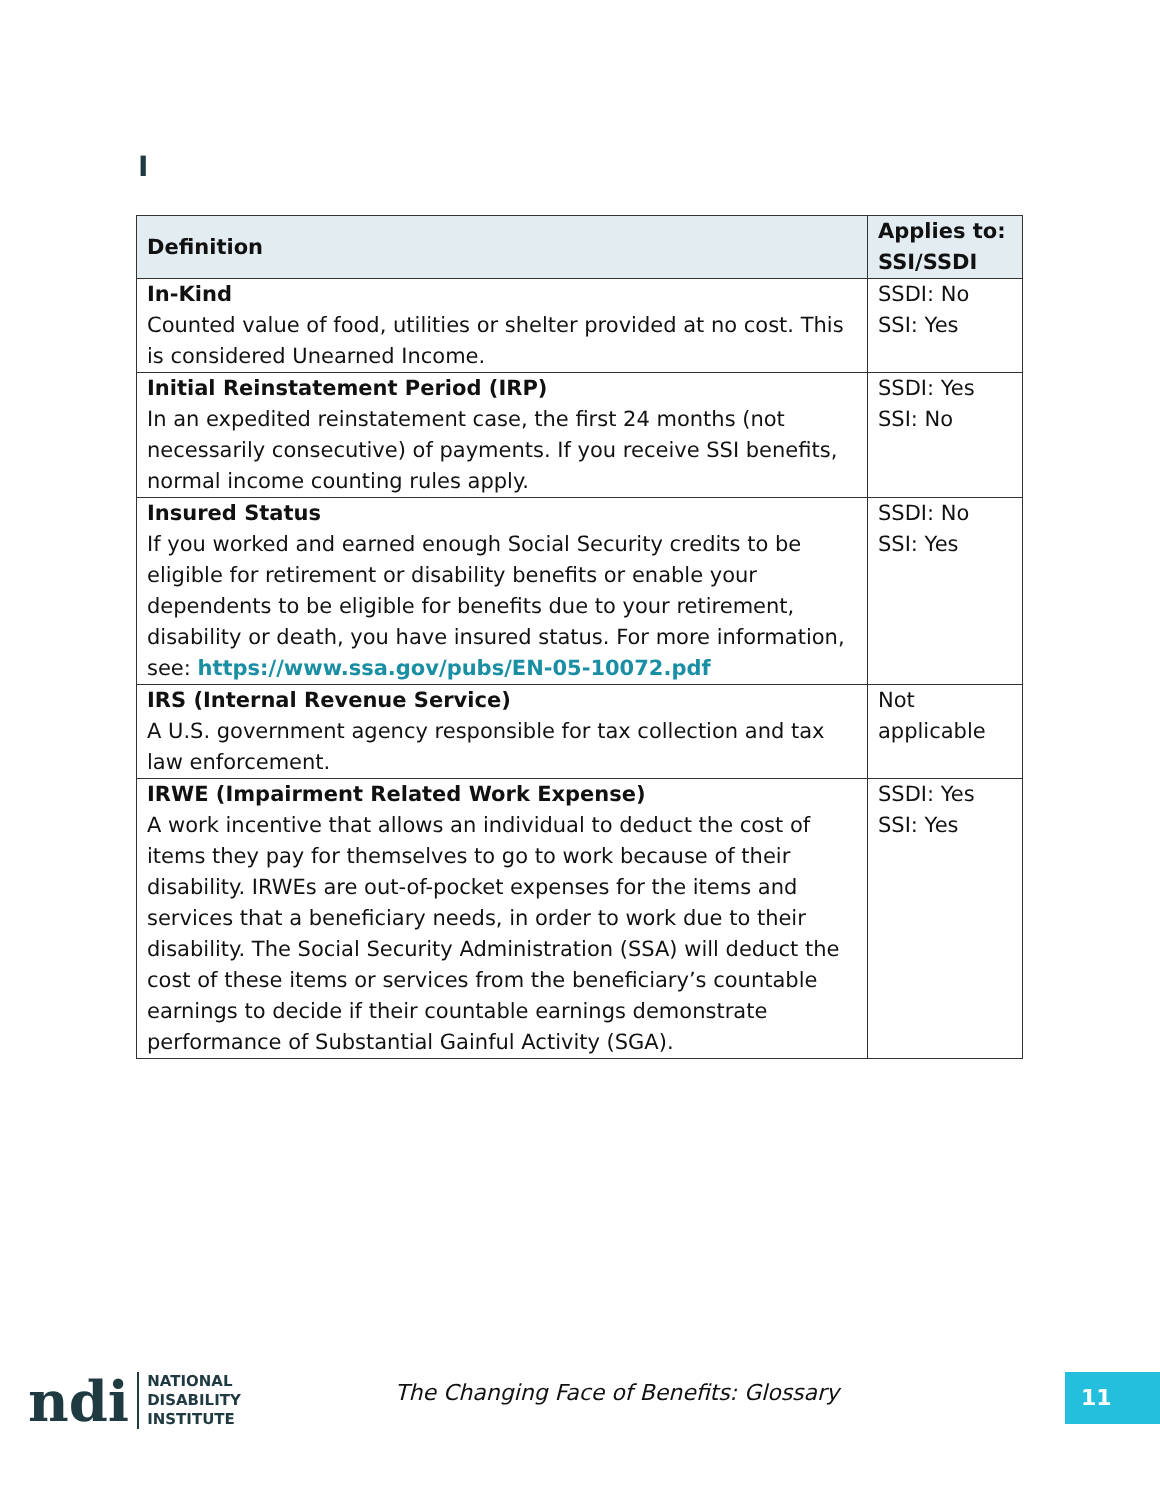I
| Definition | Applies to: SSI/SSDI |
| --- | --- |
| In-Kind Counted value of food, utilities or shelter provided at no cost. This is considered Unearned Income. | SSDI: No SSI: Yes |
| Initial Reinstatement Period (IRP) In an expedited reinstatement case, the first 24 months (not necessarily consecutive) of payments. If you receive SSI benefits, normal income counting rules apply. | SSDI: Yes SSI: No |
| Insured Status If you worked and earned enough Social Security credits to be eligible for retirement or disability benefits or enable your dependents to be eligible for benefits due to your retirement, disability or death, you have insured status. For more information, see: https://www.ssa.gov/pubs/EN-05-10072.pdf | SSDI: No SSI: Yes |
| IRS (Internal Revenue Service) A U.S. government agency responsible for tax collection and tax law enforcement. | Not applicable |
| IRWE (Impairment Related Work Expense) A work incentive that allows an individual to deduct the cost of items they pay for themselves to go to work because of their disability. IRWEs are out-of-pocket expenses for the items and services that a beneficiary needs, in order to work due to their disability. The Social Security Administration (SSA) will deduct the cost of these items or services from the beneficiary’s countable earnings to decide if their countable earnings demonstrate performance of Substantial Gainful Activity (SGA). | SSDI: Yes SSI: Yes |
ndi NATIONAL
DISABILITY
INSTITUTE
The Changing Face of Benefits: Glossary
11